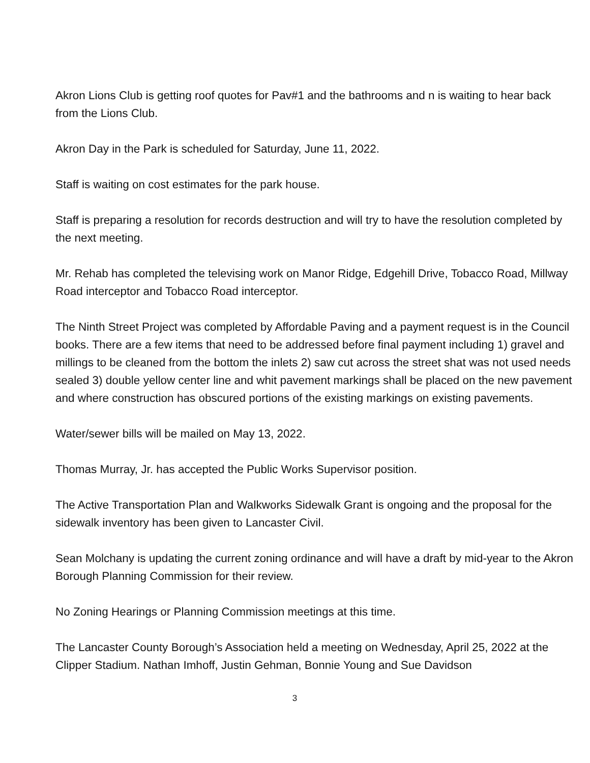Akron Lions Club is getting roof quotes for Pav#1 and the bathrooms and n is waiting to hear back from the Lions Club.
Akron Day in the Park is scheduled for Saturday, June 11, 2022.
Staff is waiting on cost estimates for the park house.
Staff is preparing a resolution for records destruction and will try to have the resolution completed by the next meeting.
Mr. Rehab has completed the televising work on Manor Ridge, Edgehill Drive, Tobacco Road, Millway Road interceptor and Tobacco Road interceptor.
The Ninth Street Project was completed by Affordable Paving and a payment request is in the Council books. There are a few items that need to be addressed before final payment including 1) gravel and millings to be cleaned from the bottom the inlets 2) saw cut across the street shat was not used needs sealed 3) double yellow center line and whit pavement markings shall be placed on the new pavement and where construction has obscured portions of the existing markings on existing pavements.
Water/sewer bills will be mailed on May 13, 2022.
Thomas Murray, Jr. has accepted the Public Works Supervisor position.
The Active Transportation Plan and Walkworks Sidewalk Grant is ongoing and the proposal for the sidewalk inventory has been given to Lancaster Civil.
Sean Molchany is updating the current zoning ordinance and will have a draft by mid-year to the Akron Borough Planning Commission for their review.
No Zoning Hearings or Planning Commission meetings at this time.
The Lancaster County Borough’s Association held a meeting on Wednesday, April 25, 2022 at the Clipper Stadium. Nathan Imhoff, Justin Gehman, Bonnie Young and Sue Davidson
3